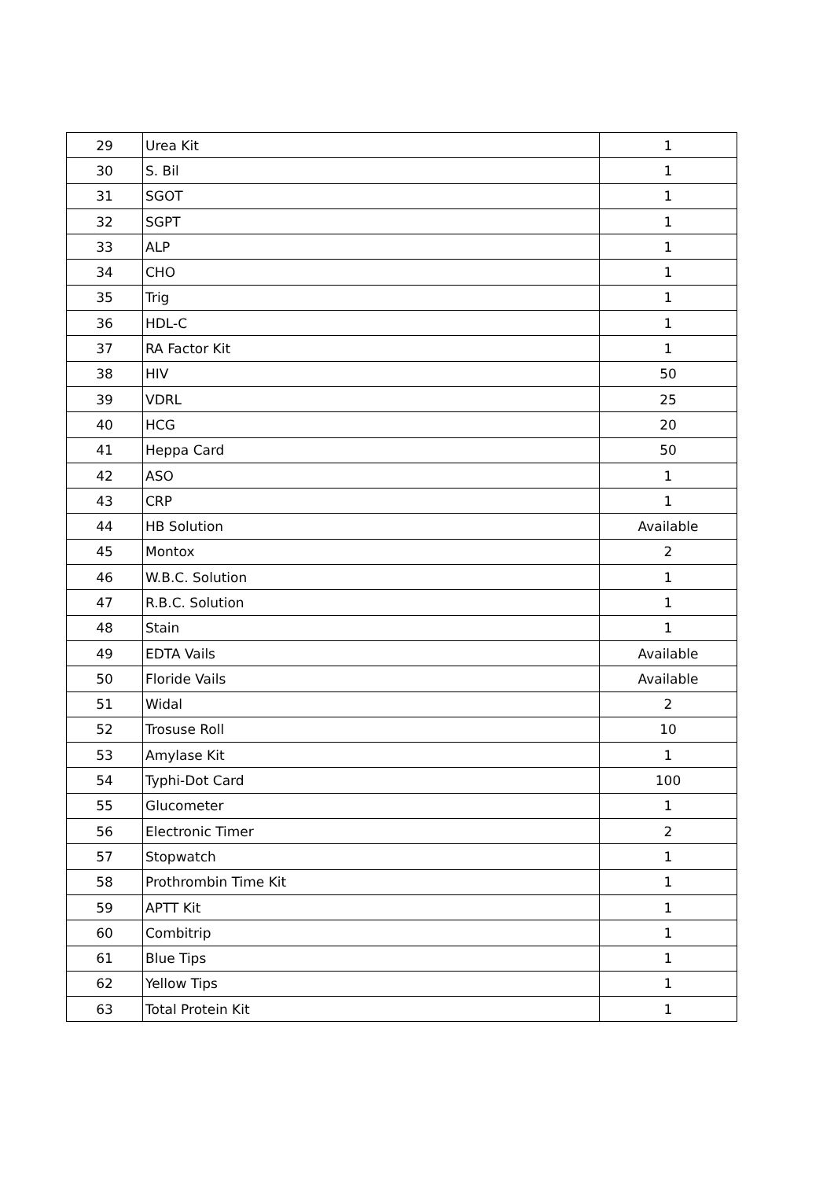| 29 | Urea Kit | 1 |
| 30 | S. Bil | 1 |
| 31 | SGOT | 1 |
| 32 | SGPT | 1 |
| 33 | ALP | 1 |
| 34 | CHO | 1 |
| 35 | Trig | 1 |
| 36 | HDL-C | 1 |
| 37 | RA Factor Kit | 1 |
| 38 | HIV | 50 |
| 39 | VDRL | 25 |
| 40 | HCG | 20 |
| 41 | Heppa Card | 50 |
| 42 | ASO | 1 |
| 43 | CRP | 1 |
| 44 | HB Solution | Available |
| 45 | Montox | 2 |
| 46 | W.B.C. Solution | 1 |
| 47 | R.B.C. Solution | 1 |
| 48 | Stain | 1 |
| 49 | EDTA Vails | Available |
| 50 | Floride Vails | Available |
| 51 | Widal | 2 |
| 52 | Trosuse Roll | 10 |
| 53 | Amylase Kit | 1 |
| 54 | Typhi-Dot Card | 100 |
| 55 | Glucometer | 1 |
| 56 | Electronic Timer | 2 |
| 57 | Stopwatch | 1 |
| 58 | Prothrombin Time Kit | 1 |
| 59 | APTT Kit | 1 |
| 60 | Combitrip | 1 |
| 61 | Blue Tips | 1 |
| 62 | Yellow Tips | 1 |
| 63 | Total Protein Kit | 1 |